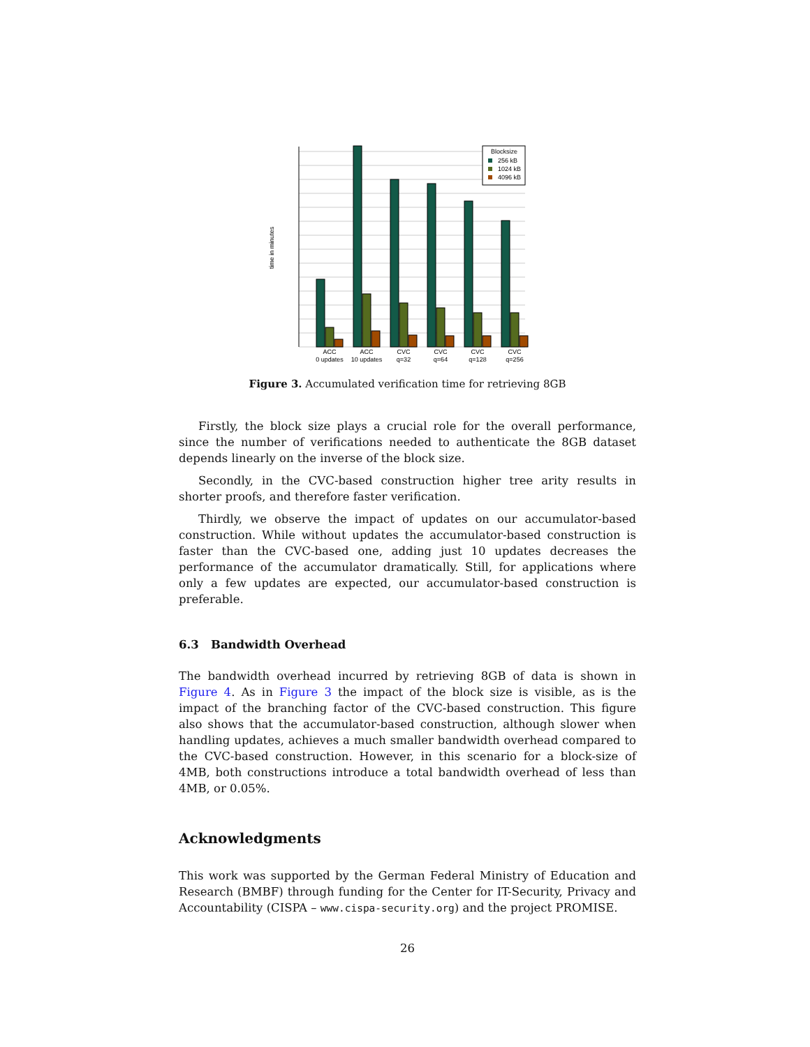time in minutes
Blocksize
256 kB
1024 kB
4096 kB
ACC
0 updates
ACC
10 updates
CVC
q=32
CVC
q=64
CVC
q=128
CVC
q=256
Figure 3. Accumulated verification time for retrieving 8GB
Firstly, the block size plays a crucial role for the overall performance, since the number of verifications needed to authenticate the 8GB dataset depends linearly on the inverse of the block size.
Secondly, in the CVC-based construction higher tree arity results in shorter proofs, and therefore faster verification.
Thirdly, we observe the impact of updates on our accumulator-based construction. While without updates the accumulator-based construction is faster than the CVC-based one, adding just 10 updates decreases the performance of the accumulator dramatically. Still, for applications where only a few updates are expected, our accumulator-based construction is preferable.
6.3 Bandwidth Overhead
The bandwidth overhead incurred by retrieving 8GB of data is shown in Figure 4. As in Figure 3 the impact of the block size is visible, as is the impact of the branching factor of the CVC-based construction. This figure also shows that the accumulator-based construction, although slower when handling updates, achieves a much smaller bandwidth overhead compared to the CVC-based construction. However, in this scenario for a block-size of 4MB, both constructions introduce a total bandwidth overhead of less than 4MB, or 0.05%.
Acknowledgments
This work was supported by the German Federal Ministry of Education and Research (BMBF) through funding for the Center for IT-Security, Privacy and Accountability (CISPA – www.cispa-security.org) and the project PROMISE.
26